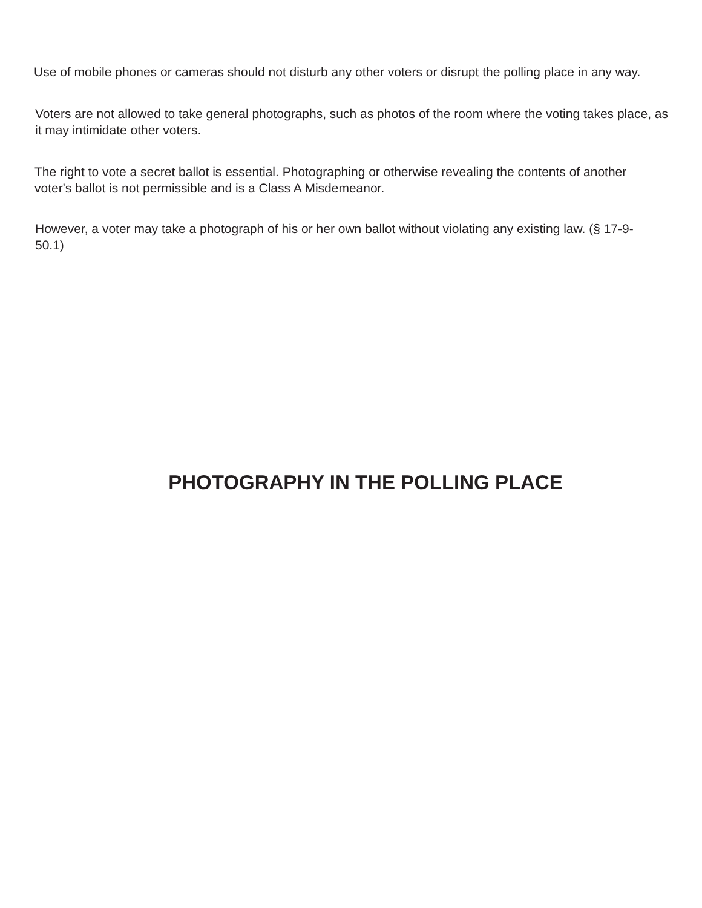Use of mobile phones or cameras should not disturb any other voters or disrupt the polling place in any way.
Voters are not allowed to take general photographs, such as photos of the room where the voting takes place, as it may intimidate other voters.
The right to vote a secret ballot is essential. Photographing or otherwise revealing the contents of another voter's ballot is not permissible and is a Class A Misdemeanor.
However, a voter may take a photograph of his or her own ballot without violating any existing law. (§ 17-9-50.1)
PHOTOGRAPHY IN THE POLLING PLACE